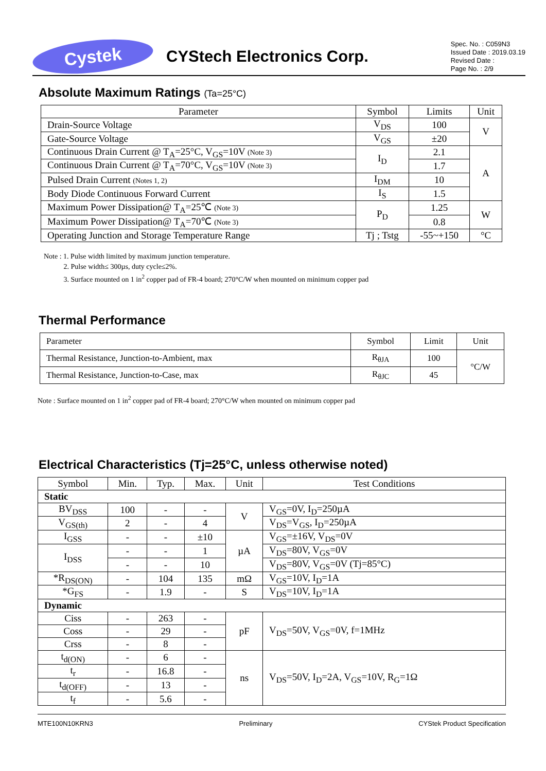Cystek
CYStech Electronics Corp.
Spec. No. : C059N3
Issued Date : 2019.03.19
Revised Date :
Page No. : 2/9
Absolute Maximum Ratings (Ta=25°C)
| Parameter | Symbol | Limits | Unit |
| --- | --- | --- | --- |
| Drain-Source Voltage | V<sub>DS</sub> | 100 | V |
| Gate-Source Voltage | V<sub>GS</sub> | ±20 | |
| Continuous Drain Current @ T<sub>A</sub>=25°C, V<sub>GS</sub>=10V (Note 3) | I<sub>D</sub> | 2.1 | A |
| Continuous Drain Current @ T<sub>A</sub>=70°C, V<sub>GS</sub>=10V (Note 3) | | 1.7 | |
| Pulsed Drain Current (Notes 1, 2) | I<sub>DM</sub> | 10 | |
| Body Diode Continuous Forward Current | I<sub>S</sub> | 1.5 | |
| Maximum Power Dissipation@ T<sub>A</sub>=25℃ (Note 3) | P<sub>D</sub> | 1.25 | W |
| Maximum Power Dissipation@ T<sub>A</sub>=70℃ (Note 3) | | 0.8 | |
| Operating Junction and Storage Temperature Range | Tj ; Tstg | -55~+150 | °C |
Note : 1. Pulse width limited by maximum junction temperature.
2. Pulse width≤ 300µs, duty cycle≤2%.
3. Surface mounted on 1 in<sup>2</sup> copper pad of FR-4 board; 270°C/W when mounted on minimum copper pad
Thermal Performance
| Parameter | Symbol | Limit | Unit |
| Thermal Resistance, Junction-to-Ambient, max | R<sub>θJA</sub> | 100 | °C/W |
| Thermal Resistance, Junction-to-Case, max | R<sub>θJC</sub> | 45 | |
Note : Surface mounted on 1 in<sup>2</sup> copper pad of FR-4 board; 270°C/W when mounted on minimum copper pad
Electrical Characteristics (Tj=25°C, unless otherwise noted)
| Symbol | Min. | Typ. | Max. | Unit | Test Conditions |
| --- | --- | --- | --- | --- | --- |
| Static | | | | | |
| BV<sub>DSS</sub> | 100 | - | - | V | V<sub>GS</sub>=0V, I<sub>D</sub>=250µA |
| V<sub>GS(th)</sub> | 2 | - | 4 | | V<sub>DS</sub>=V<sub>GS</sub>, I<sub>D</sub>=250µA |
| I<sub>GSS</sub> | - | - | ±10 | µA | V<sub>GS</sub>=±16V, V<sub>DS</sub>=0V |
| I<sub>DSS</sub> | - | - | 1 | | V<sub>DS</sub>=80V, V<sub>GS</sub>=0V |
| | - | - | 10 | | V<sub>DS</sub>=80V, V<sub>GS</sub>=0V (Tj=85°C) |
| *R<sub>DS(ON)</sub> | - | 104 | 135 | mΩ | V<sub>GS</sub>=10V, I<sub>D</sub>=1A |
| *G<sub>FS</sub> | - | 1.9 | - | S | V<sub>DS</sub>=10V, I<sub>D</sub>=1A |
| Dynamic | | | | | |
| Ciss | - | 263 | - | pF | V<sub>DS</sub>=50V, V<sub>GS</sub>=0V, f=1MHz |
| Coss | - | 29 | - | | |
| Crss | - | 8 | - | | |
| t<sub>d(ON)</sub> | - | 6 | - | ns | V<sub>DS</sub>=50V, I<sub>D</sub>=2A, V<sub>GS</sub>=10V, R<sub>G</sub>=1Ω |
| t<sub>r</sub> | - | 16.8 | - | | |
| t<sub>d(OFF)</sub> | - | 13 | - | | |
| t<sub>f</sub> | - | 5.6 | - | | |
MTE100N10KRN3 Preliminary CYStek Product Specification